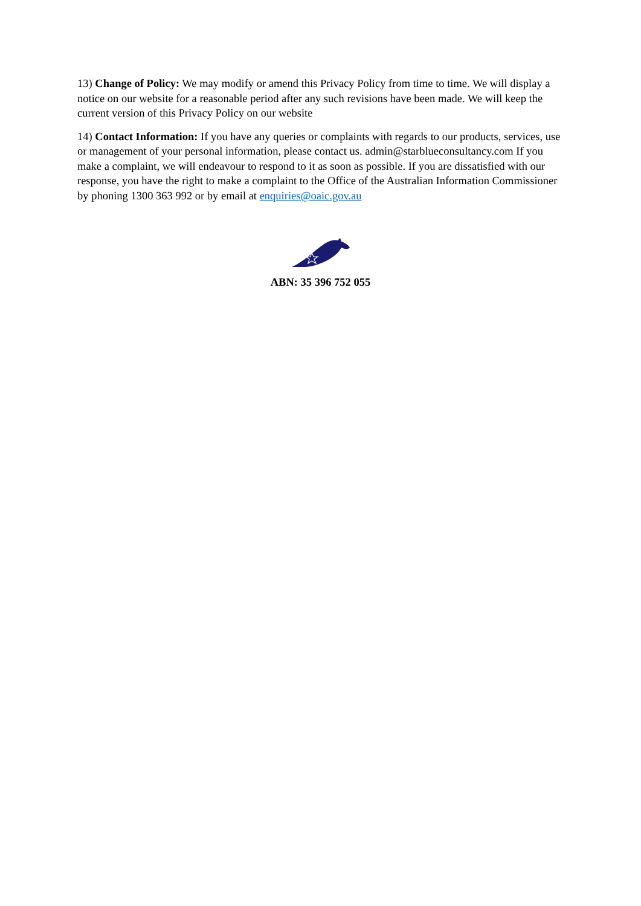13) Change of Policy: We may modify or amend this Privacy Policy from time to time. We will display a notice on our website for a reasonable period after any such revisions have been made. We will keep the current version of this Privacy Policy on our website
14) Contact Information: If you have any queries or complaints with regards to our products, services, use or management of your personal information, please contact us. admin@starblueconsultancy.com If you make a complaint, we will endeavour to respond to it as soon as possible. If you are dissatisfied with our response, you have the right to make a complaint to the Office of the Australian Information Commissioner by phoning 1300 363 992 or by email at enquiries@oaic.gov.au
ABN: 35 396 752 055